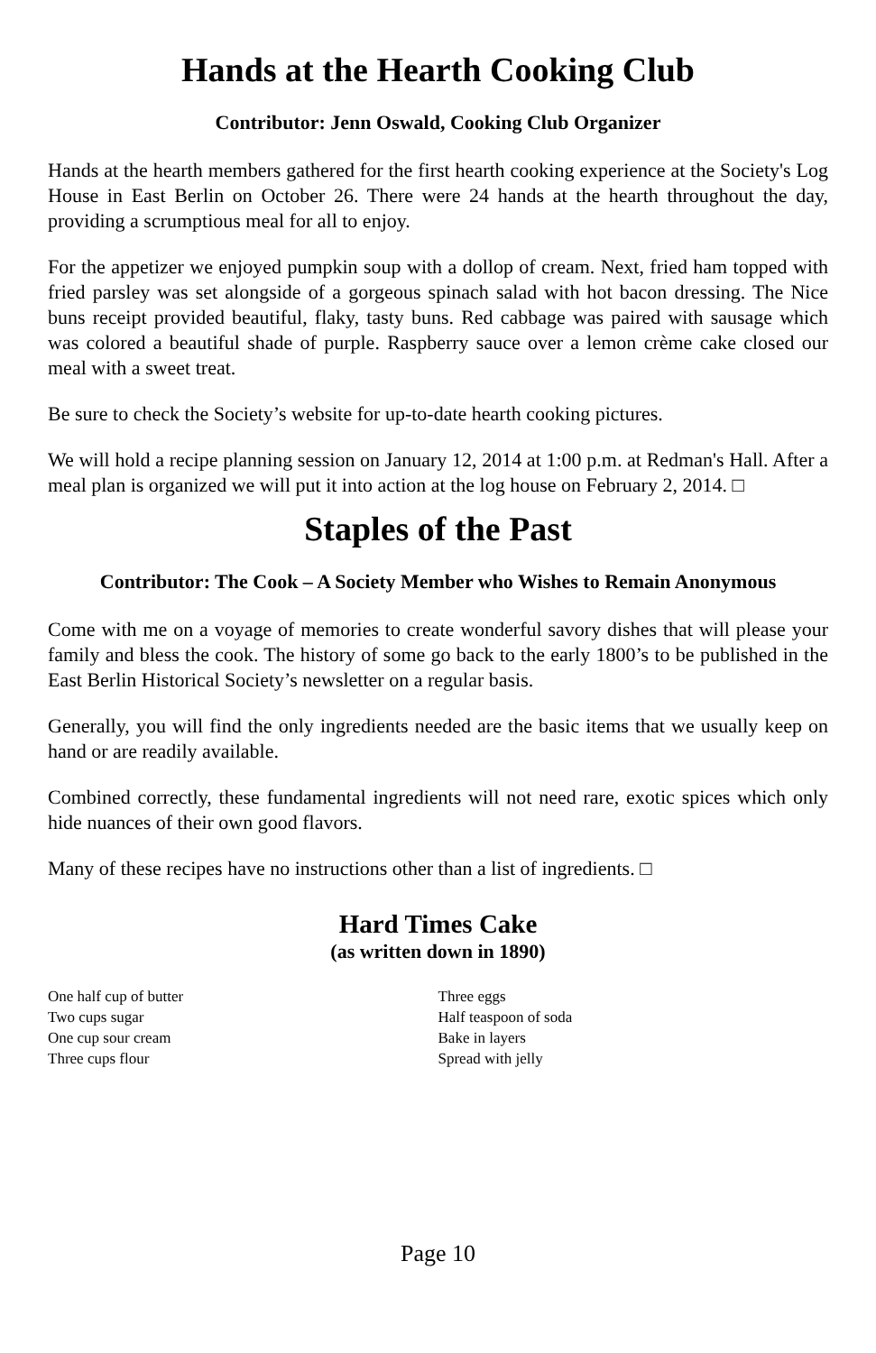Hands at the Hearth Cooking Club
Contributor: Jenn Oswald, Cooking Club Organizer
Hands at the hearth members gathered for the first hearth cooking experience at the Society's Log House in East Berlin on October 26. There were 24 hands at the hearth throughout the day, providing a scrumptious meal for all to enjoy.
For the appetizer we enjoyed pumpkin soup with a dollop of cream. Next, fried ham topped with fried parsley was set alongside of a gorgeous spinach salad with hot bacon dressing. The Nice buns receipt provided beautiful, flaky, tasty buns. Red cabbage was paired with sausage which was colored a beautiful shade of purple. Raspberry sauce over a lemon crème cake closed our meal with a sweet treat.
Be sure to check the Society’s website for up-to-date hearth cooking pictures.
We will hold a recipe planning session on January 12, 2014 at 1:00 p.m. at Redman's Hall. After a meal plan is organized we will put it into action at the log house on February 2, 2014. □
Staples of the Past
Contributor: The Cook – A Society Member who Wishes to Remain Anonymous
Come with me on a voyage of memories to create wonderful savory dishes that will please your family and bless the cook. The history of some go back to the early 1800’s to be published in the East Berlin Historical Society’s newsletter on a regular basis.
Generally, you will find the only ingredients needed are the basic items that we usually keep on hand or are readily available.
Combined correctly, these fundamental ingredients will not need rare, exotic spices which only hide nuances of their own good flavors.
Many of these recipes have no instructions other than a list of ingredients. □
Hard Times Cake
(as written down in 1890)
One half cup of butter
Two cups sugar
One cup sour cream
Three cups flour
Three eggs
Half teaspoon of soda
Bake in layers
Spread with jelly
Page 10